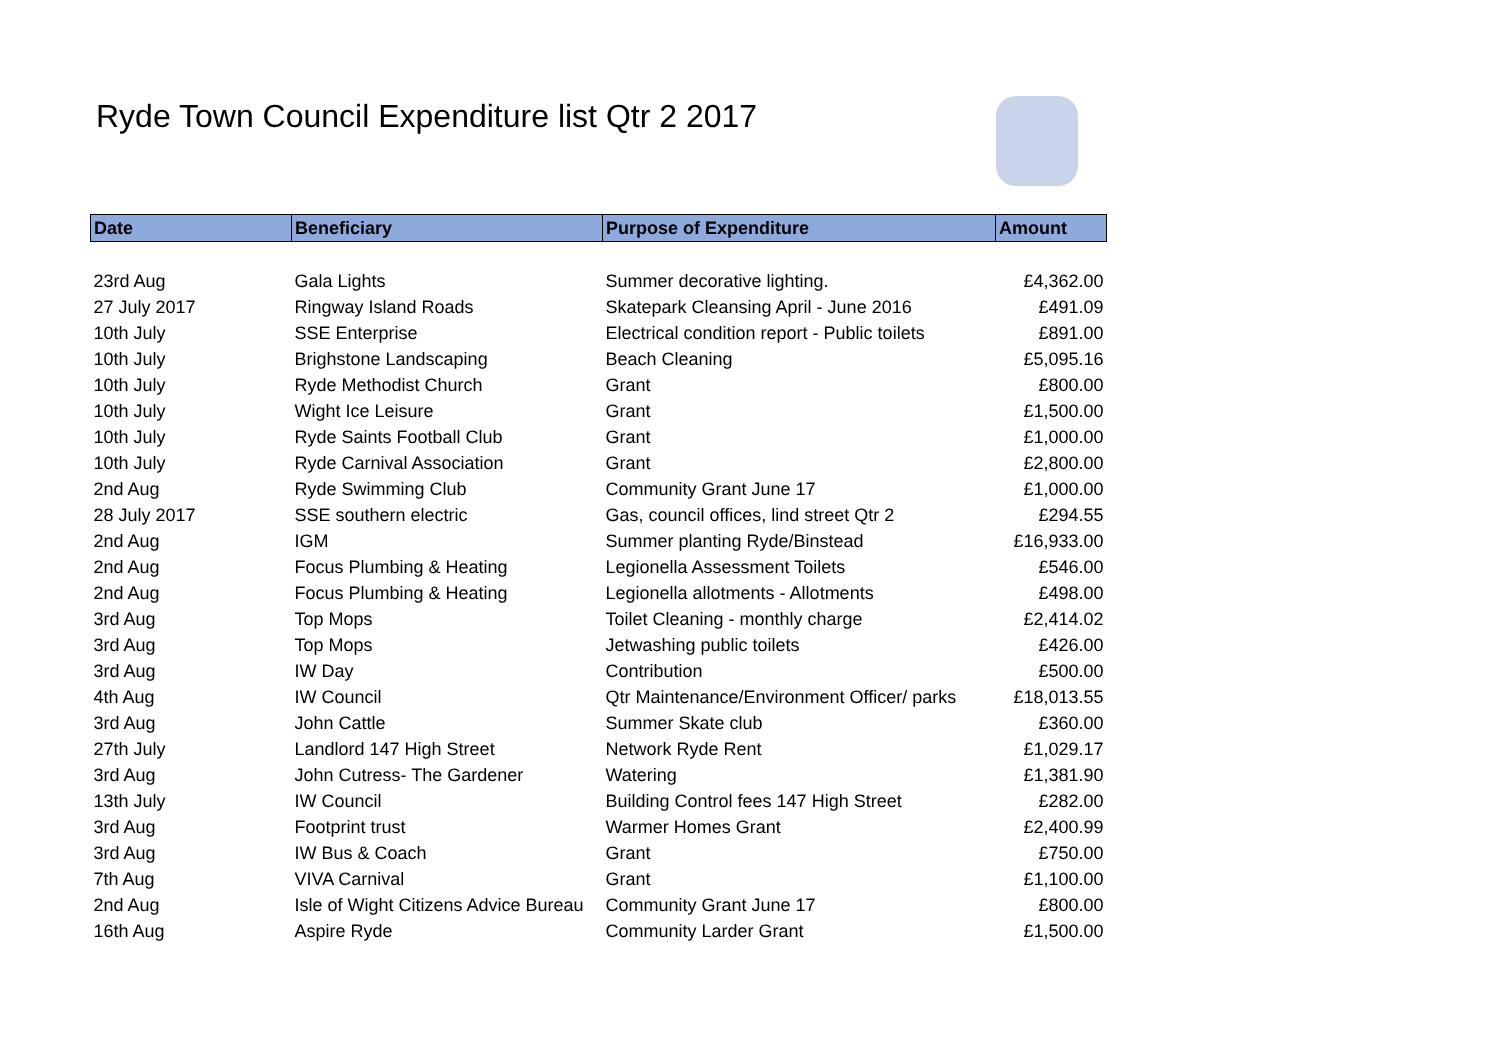Ryde Town Council Expenditure list Qtr 2 2017
| Date | Beneficiary | Purpose of Expenditure | Amount |
| --- | --- | --- | --- |
| 23rd Aug | Gala Lights | Summer decorative lighting. | £4,362.00 |
| 27 July 2017 | Ringway Island Roads | Skatepark Cleansing April - June 2016 | £491.09 |
| 10th July | SSE Enterprise | Electrical condition report - Public toilets | £891.00 |
| 10th July | Brighstone Landscaping | Beach Cleaning | £5,095.16 |
| 10th July | Ryde Methodist Church | Grant | £800.00 |
| 10th July | Wight Ice Leisure | Grant | £1,500.00 |
| 10th July | Ryde Saints Football Club | Grant | £1,000.00 |
| 10th July | Ryde Carnival Association | Grant | £2,800.00 |
| 2nd Aug | Ryde Swimming Club | Community Grant June 17 | £1,000.00 |
| 28 July 2017 | SSE southern electric | Gas, council offices, lind street Qtr 2 | £294.55 |
| 2nd Aug | IGM | Summer planting Ryde/Binstead | £16,933.00 |
| 2nd Aug | Focus Plumbing & Heating | Legionella Assessment Toilets | £546.00 |
| 2nd Aug | Focus Plumbing & Heating | Legionella allotments - Allotments | £498.00 |
| 3rd Aug | Top Mops | Toilet Cleaning - monthly charge | £2,414.02 |
| 3rd Aug | Top Mops | Jetwashing public toilets | £426.00 |
| 3rd Aug | IW Day | Contribution | £500.00 |
| 4th Aug | IW Council | Qtr Maintenance/Environment Officer/ parks | £18,013.55 |
| 3rd Aug | John Cattle | Summer Skate club | £360.00 |
| 27th July | Landlord 147 High Street | Network Ryde Rent | £1,029.17 |
| 3rd Aug | John Cutress- The Gardener | Watering | £1,381.90 |
| 13th July | IW Council | Building Control fees 147 High Street | £282.00 |
| 3rd Aug | Footprint trust | Warmer Homes Grant | £2,400.99 |
| 3rd Aug | IW Bus & Coach | Grant | £750.00 |
| 7th Aug | VIVA Carnival | Grant | £1,100.00 |
| 2nd Aug | Isle of Wight Citizens Advice Bureau | Community Grant June 17 | £800.00 |
| 16th Aug | Aspire Ryde | Community Larder Grant | £1,500.00 |